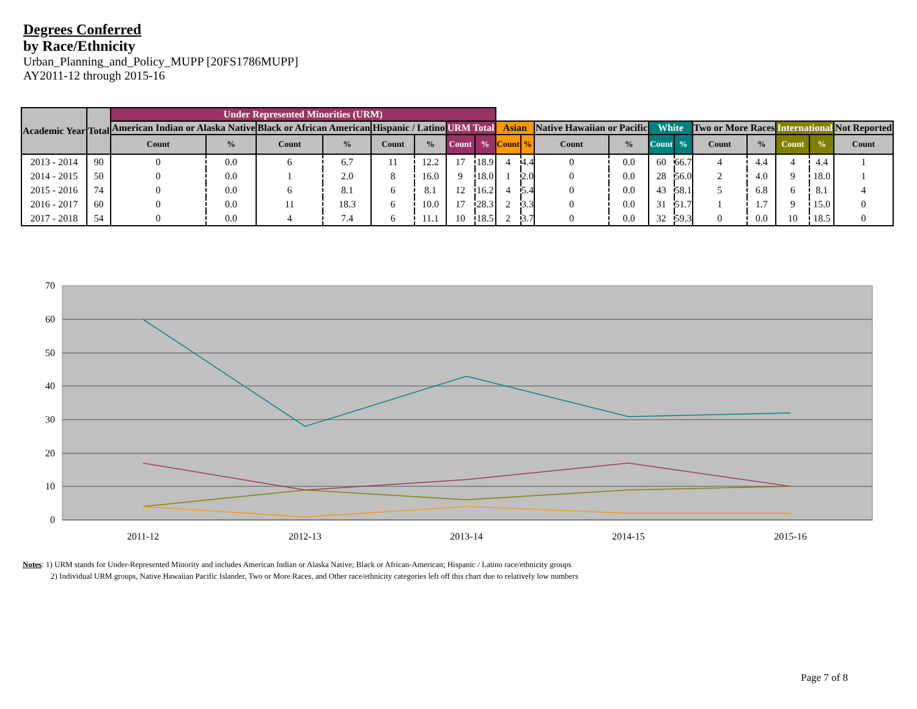Degrees Conferred
by Race/Ethnicity
Urban_Planning_and_Policy_MUPP [20FS1786MUPP]
AY2011-12 through 2015-16
| Academic Year | Total | Under Represented Minorities (URM) | | | | | | | | | | | | | | | | | | |
| --- | --- | --- | --- | --- | --- | --- | --- | --- | --- | --- | --- | --- | --- | --- | --- | --- | --- | --- | --- | --- |
| | | American Indian or Alaska Native | | Black or African American | | Hispanic / Latino | | URM Total | | Asian | | Native Hawaiian or Pacific | | White | | Two or More Races | | International | | Not Reported |
| | | Count | % | Count | % | Count | % | Count | % | Count | % | Count | % | Count | % | Count | % | Count | % | Count |
| 2013 - 2014 | 90 | 0 | 0.0 | 6 | 6.7 | 11 | 12.2 | 17 | 18.9 | 4 | 4.4 | 0 | 0.0 | 60 | 66.7 | 4 | 4.4 | 4 | 4.4 | 1 |
| 2014 - 2015 | 50 | 0 | 0.0 | 1 | 2.0 | 8 | 16.0 | 9 | 18.0 | 1 | 2.0 | 0 | 0.0 | 28 | 56.0 | 2 | 4.0 | 9 | 18.0 | 1 |
| 2015 - 2016 | 74 | 0 | 0.0 | 6 | 8.1 | 6 | 8.1 | 12 | 16.2 | 4 | 5.4 | 0 | 0.0 | 43 | 58.1 | 5 | 6.8 | 6 | 8.1 | 4 |
| 2016 - 2017 | 60 | 0 | 0.0 | 11 | 18.3 | 6 | 10.0 | 17 | 28.3 | 2 | 3.3 | 0 | 0.0 | 31 | 51.7 | 1 | 1.7 | 9 | 15.0 | 0 |
| 2017 - 2018 | 54 | 0 | 0.0 | 4 | 7.4 | 6 | 11.1 | 10 | 18.5 | 2 | 3.7 | 0 | 0.0 | 32 | 59.3 | 0 | 0.0 | 10 | 18.5 | 0 |
70
60
50
40
30
20
10
0
2011-12
2012-13
2013-14
2014-15
2015-16
Notes: 1) URM stands for Under-Represented Minority and includes American Indian or Alaska Native; Black or African-American; Hispanic / Latino race/ethnicity groups
2) Individual URM groups, Native Hawaiian Pacific Islander, Two or More Races, and Other race/ethnicity categories left off this chart due to relatively low numbers
Page 7 of 8